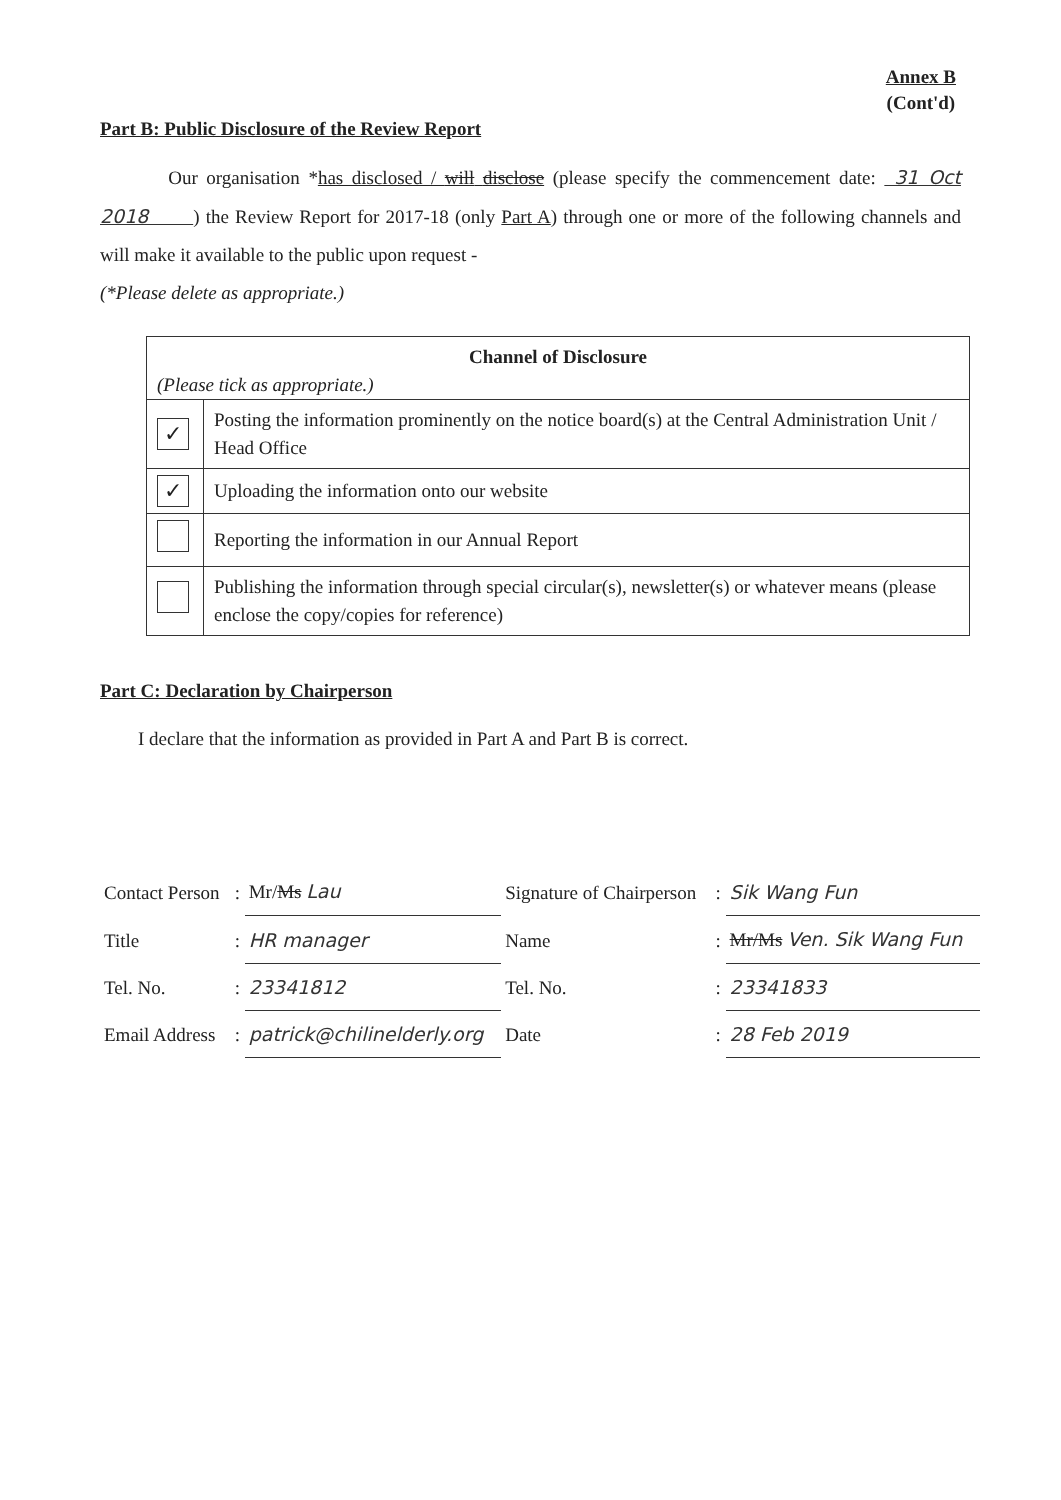Annex B
(Cont'd)
Part B: Public Disclosure of the Review Report
Our organisation *has disclosed / will disclose (please specify the commencement date: 31 Oct 2018 ) the Review Report for 2017-18 (only Part A) through one or more of the following channels and will make it available to the public upon request -
(*Please delete as appropriate.)
| Channel of Disclosure (Please tick as appropriate.) | |
| --- | --- |
| ✓ | Posting the information prominently on the notice board(s) at the Central Administration Unit / Head Office |
| ✓ | Uploading the information onto our website |
| | Reporting the information in our Annual Report |
| | Publishing the information through special circular(s), newsletter(s) or whatever means (please enclose the copy/copies for reference) |
Part C: Declaration by Chairperson
I declare that the information as provided in Part A and Part B is correct.
| Contact Person | : | Mr/ Ms Lau | Signature of Chairperson | : | Sik Wang Fun |
| Title | : | HR manager | Name | : | Mr/Ms Ven. Sik Wang Fun |
| Tel. No. | : | 23341812 | Tel. No. | : | 23341833 |
| Email Address | : | patrick@chilinelderly.org | Date | : | 28 Feb 2019 |